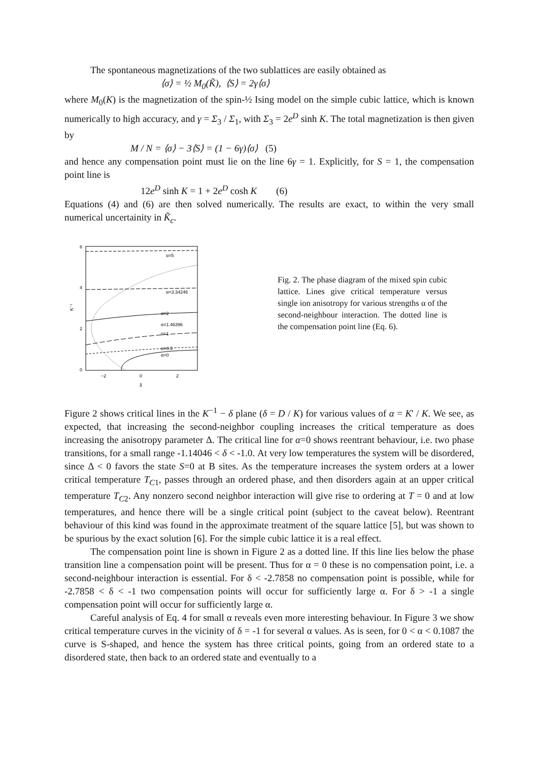The spontaneous magnetizations of the two sublattices are easily obtained as
⟨σ⟩ = ½ M<sub>0</sub>(K̃), ⟨S⟩ = 2γ⟨σ⟩
where M<sub>0</sub>(K) is the magnetization of the spin-½ Ising model on the simple cubic lattice, which is known numerically to high accuracy, and γ = Σ<sub>3</sub> / Σ<sub>1</sub>, with Σ<sub>3</sub> = 2e<sup>D</sup> sinh K. The total magnetization is then given by
M / N = ⟨σ⟩ − 3⟨S⟩ = (1 − 6γ)⟨σ⟩ (5)
and hence any compensation point must lie on the line 6γ = 1. Explicitly, for S = 1, the compensation point line is
12e<sup>D</sup> sinh K = 1 + 2e<sup>D</sup> cosh K (6)
Equations (4) and (6) are then solved numerically. The results are exact, to within the very small numerical uncertainity in K̃<sub>c</sub>.
6
4
2
0
K⁻¹
−2
0
2
δ
α=5
α=3.34246
α=2
α=1.46396
α=1
α=0.5
α=0
Fig. 2. The phase diagram of the mixed spin cubic lattice. Lines give critical temperature versus single ion anisotropy for various strengths α of the second-neighbour interaction. The dotted line is the compensation point line (Eq. 6).
Figure 2 shows critical lines in the K<sup>−1</sup> − δ plane (δ = D / K) for various values of α = K' / K. We see, as expected, that increasing the second-neighbor coupling increases the critical temperature as does increasing the anisotropy parameter Δ. The critical line for α=0 shows reentrant behaviour, i.e. two phase transitions, for a small range -1.14046 < δ < -1.0. At very low temperatures the system will be disordered, since Δ < 0 favors the state S=0 at B sites. As the temperature increases the system orders at a lower critical temperature T<sub>C1</sub>, passes through an ordered phase, and then disorders again at an upper critical temperature T<sub>C2</sub>. Any nonzero second neighbor interaction will give rise to ordering at T = 0 and at low temperatures, and hence there will be a single critical point (subject to the caveat below). Reentrant behaviour of this kind was found in the approximate treatment of the square lattice [5], but was shown to be spurious by the exact solution [6]. For the simple cubic lattice it is a real effect.
The compensation point line is shown in Figure 2 as a dotted line. If this line lies below the phase transition line a compensation point will be present. Thus for α = 0 these is no compensation point, i.e. a second-neighbour interaction is essential. For δ < -2.7858 no compensation point is possible, while for -2.7858 < δ < -1 two compensation points will occur for sufficiently large α. For δ > -1 a single compensation point will occur for sufficiently large α.
Careful analysis of Eq. 4 for small α reveals even more interesting behaviour. In Figure 3 we show critical temperature curves in the vicinity of δ = -1 for several α values. As is seen, for 0 < α < 0.1087 the curve is S-shaped, and hence the system has three critical points, going from an ordered state to a disordered state, then back to an ordered state and eventually to a